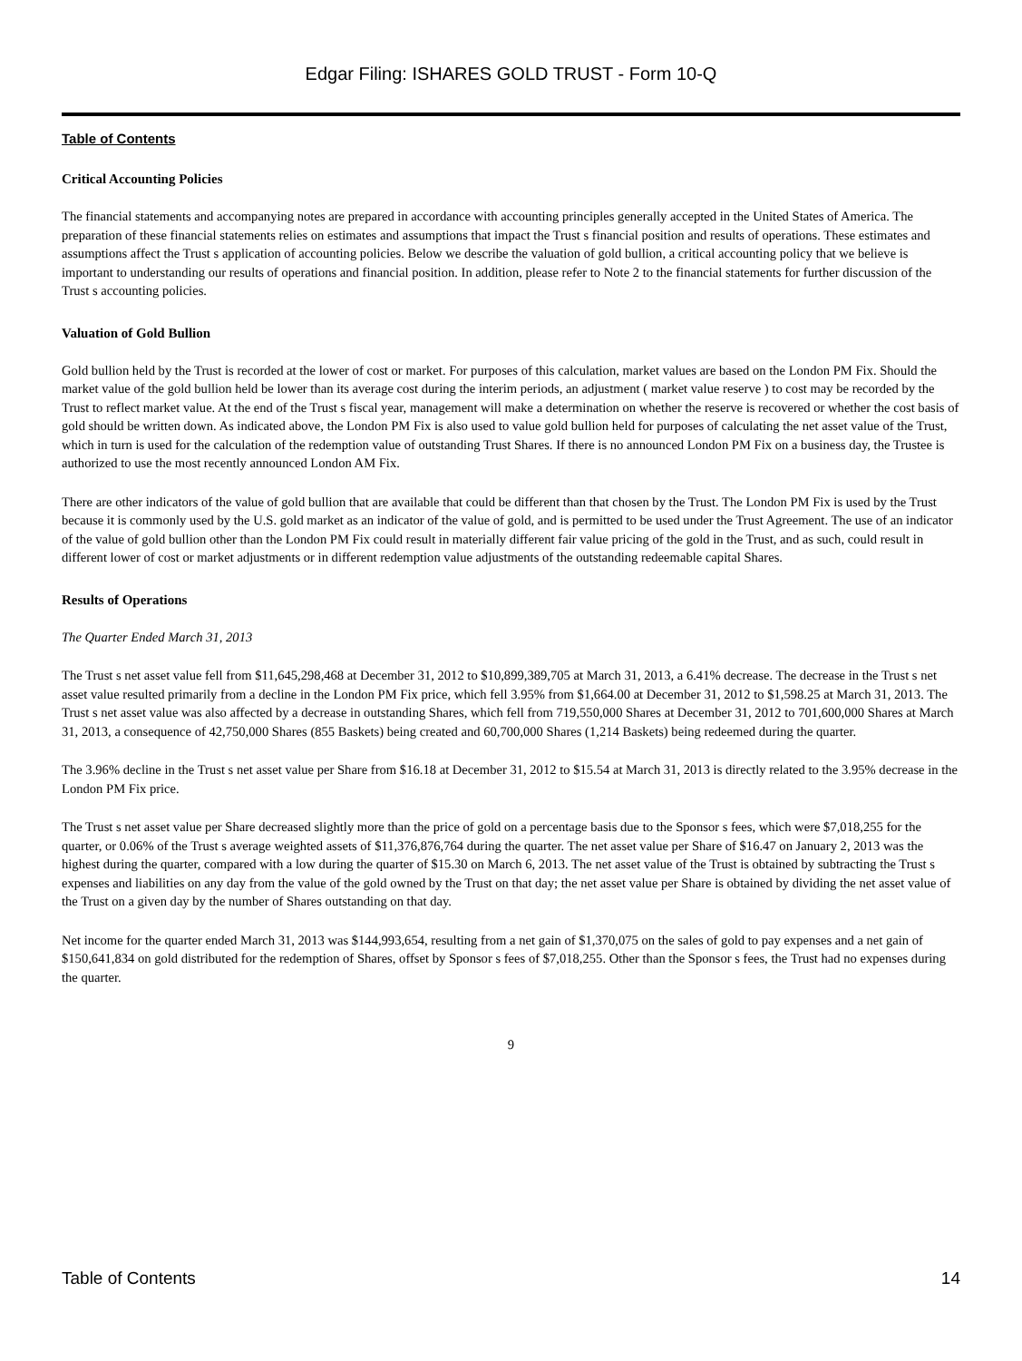Edgar Filing: ISHARES GOLD TRUST - Form 10-Q
Table of Contents
Critical Accounting Policies
The financial statements and accompanying notes are prepared in accordance with accounting principles generally accepted in the United States of America. The preparation of these financial statements relies on estimates and assumptions that impact the Trust s financial position and results of operations. These estimates and assumptions affect the Trust s application of accounting policies. Below we describe the valuation of gold bullion, a critical accounting policy that we believe is important to understanding our results of operations and financial position. In addition, please refer to Note 2 to the financial statements for further discussion of the Trust s accounting policies.
Valuation of Gold Bullion
Gold bullion held by the Trust is recorded at the lower of cost or market. For purposes of this calculation, market values are based on the London PM Fix. Should the market value of the gold bullion held be lower than its average cost during the interim periods, an adjustment ( market value reserve ) to cost may be recorded by the Trust to reflect market value. At the end of the Trust s fiscal year, management will make a determination on whether the reserve is recovered or whether the cost basis of gold should be written down. As indicated above, the London PM Fix is also used to value gold bullion held for purposes of calculating the net asset value of the Trust, which in turn is used for the calculation of the redemption value of outstanding Trust Shares. If there is no announced London PM Fix on a business day, the Trustee is authorized to use the most recently announced London AM Fix.
There are other indicators of the value of gold bullion that are available that could be different than that chosen by the Trust. The London PM Fix is used by the Trust because it is commonly used by the U.S. gold market as an indicator of the value of gold, and is permitted to be used under the Trust Agreement. The use of an indicator of the value of gold bullion other than the London PM Fix could result in materially different fair value pricing of the gold in the Trust, and as such, could result in different lower of cost or market adjustments or in different redemption value adjustments of the outstanding redeemable capital Shares.
Results of Operations
The Quarter Ended March 31, 2013
The Trust s net asset value fell from $11,645,298,468 at December 31, 2012 to $10,899,389,705 at March 31, 2013, a 6.41% decrease. The decrease in the Trust s net asset value resulted primarily from a decline in the London PM Fix price, which fell 3.95% from $1,664.00 at December 31, 2012 to $1,598.25 at March 31, 2013. The Trust s net asset value was also affected by a decrease in outstanding Shares, which fell from 719,550,000 Shares at December 31, 2012 to 701,600,000 Shares at March 31, 2013, a consequence of 42,750,000 Shares (855 Baskets) being created and 60,700,000 Shares (1,214 Baskets) being redeemed during the quarter.
The 3.96% decline in the Trust s net asset value per Share from $16.18 at December 31, 2012 to $15.54 at March 31, 2013 is directly related to the 3.95% decrease in the London PM Fix price.
The Trust s net asset value per Share decreased slightly more than the price of gold on a percentage basis due to the Sponsor s fees, which were $7,018,255 for the quarter, or 0.06% of the Trust s average weighted assets of $11,376,876,764 during the quarter. The net asset value per Share of $16.47 on January 2, 2013 was the highest during the quarter, compared with a low during the quarter of $15.30 on March 6, 2013. The net asset value of the Trust is obtained by subtracting the Trust s expenses and liabilities on any day from the value of the gold owned by the Trust on that day; the net asset value per Share is obtained by dividing the net asset value of the Trust on a given day by the number of Shares outstanding on that day.
Net income for the quarter ended March 31, 2013 was $144,993,654, resulting from a net gain of $1,370,075 on the sales of gold to pay expenses and a net gain of $150,641,834 on gold distributed for the redemption of Shares, offset by Sponsor s fees of $7,018,255. Other than the Sponsor s fees, the Trust had no expenses during the quarter.
9
Table of Contents 14